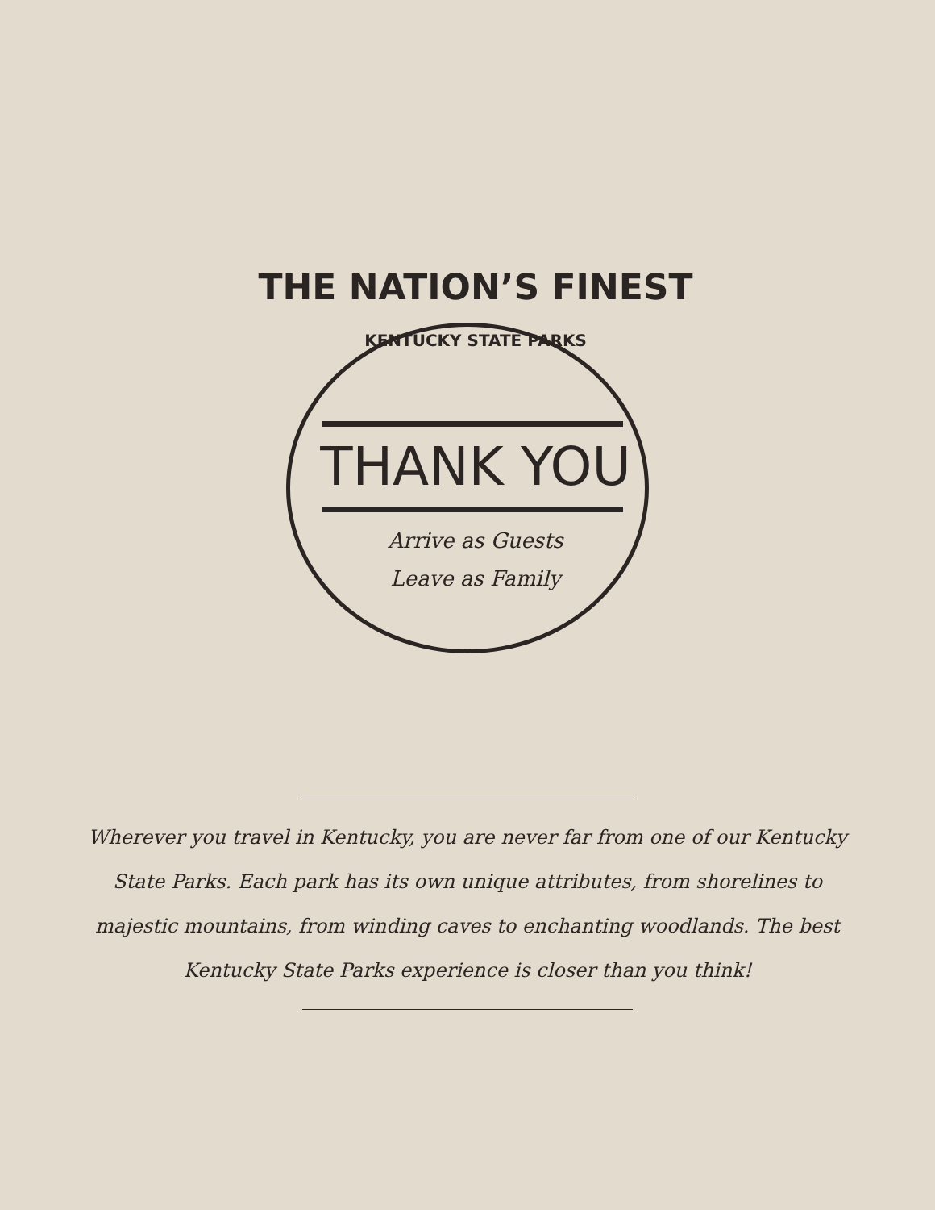THE NATION’S FINEST
KENTUCKY STATE PARKS
THANK YOU
Arrive as Guests
Leave as Family
Wherever you travel in Kentucky, you are never far from one of our Kentucky State Parks. Each park has its own unique attributes, from shorelines to majestic mountains, from winding caves to enchanting woodlands. The best Kentucky State Parks experience is closer than you think!